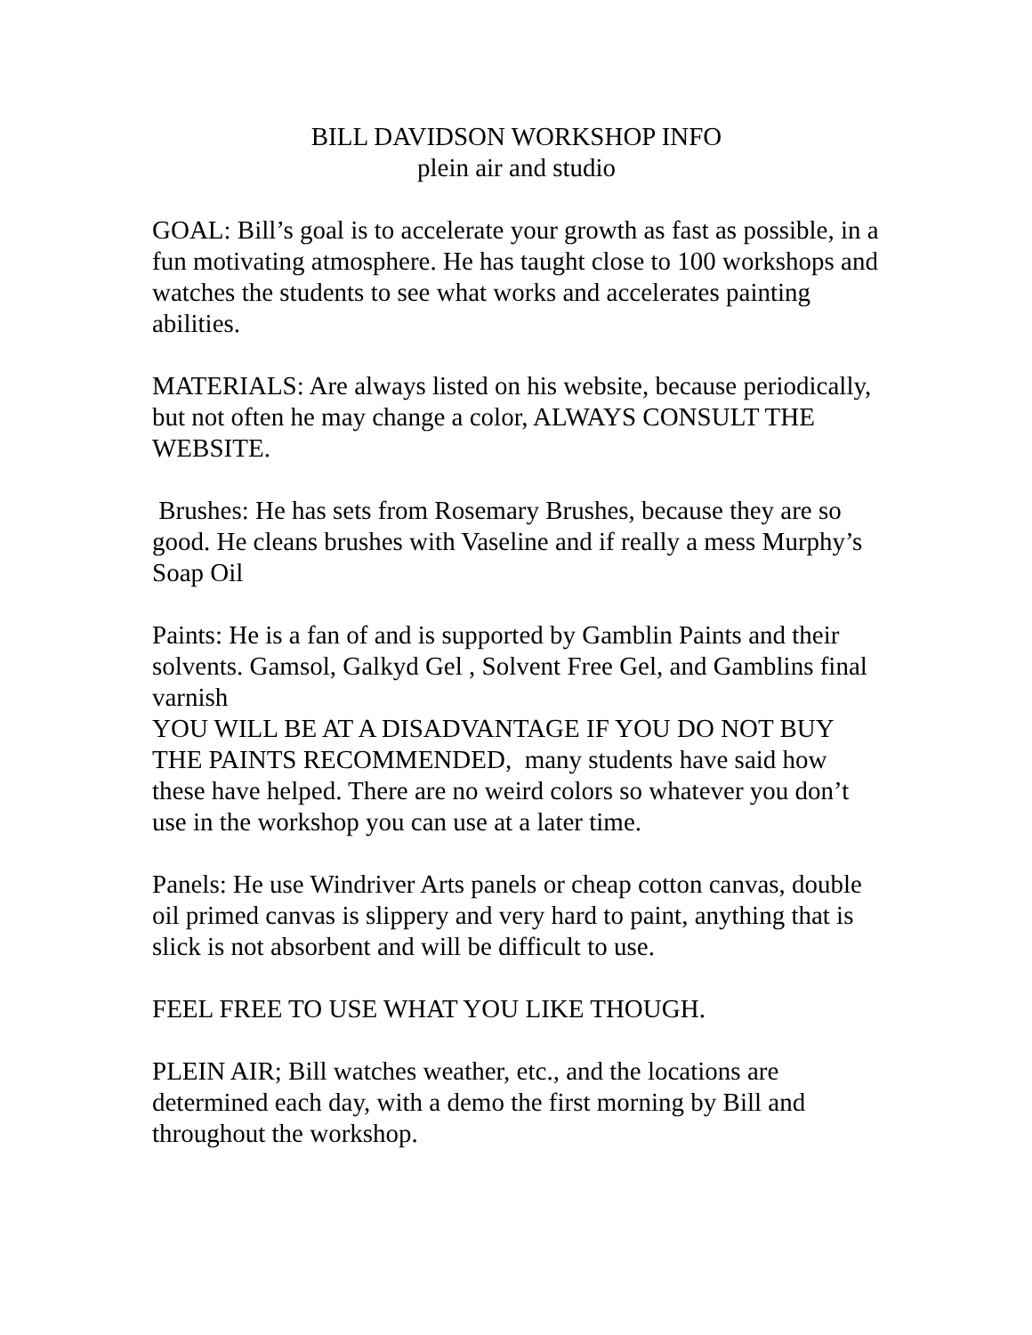BILL DAVIDSON WORKSHOP INFO
plein air and studio
GOAL: Bill’s goal is to accelerate your growth as fast as possible, in a fun motivating atmosphere. He has taught close to 100 workshops and watches the students to see what works and accelerates painting abilities.
MATERIALS: Are always listed on his website, because periodically, but not often he may change a color, ALWAYS CONSULT THE WEBSITE.
Brushes: He has sets from Rosemary Brushes, because they are so good. He cleans brushes with Vaseline and if really a mess Murphy’s Soap Oil
Paints: He is a fan of and is supported by Gamblin Paints and their solvents. Gamsol, Galkyd Gel , Solvent Free Gel, and Gamblins final varnish
YOU WILL BE AT A DISADVANTAGE IF YOU DO NOT BUY THE PAINTS RECOMMENDED, many students have said how these have helped. There are no weird colors so whatever you don’t use in the workshop you can use at a later time.
Panels: He use Windriver Arts panels or cheap cotton canvas, double oil primed canvas is slippery and very hard to paint, anything that is slick is not absorbent and will be difficult to use.
FEEL FREE TO USE WHAT YOU LIKE THOUGH.
PLEIN AIR; Bill watches weather, etc., and the locations are determined each day, with a demo the first morning by Bill and throughout the workshop.